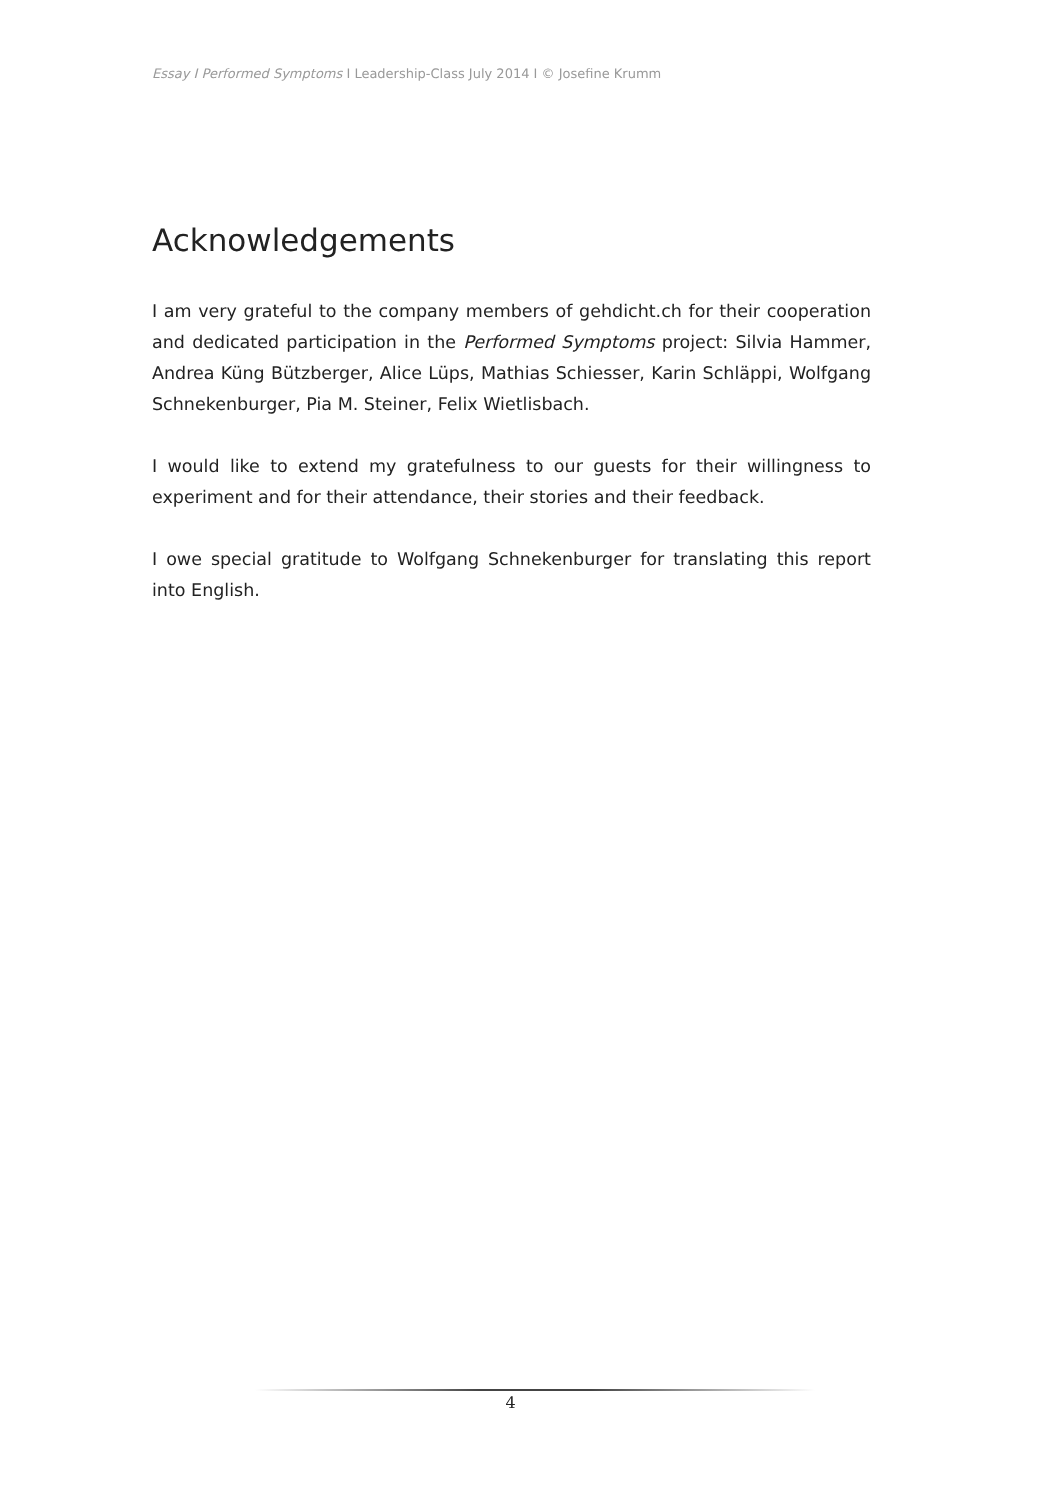Essay I Performed Symptoms I Leadership-Class July 2014 I © Josefine Krumm
Acknowledgements
I am very grateful to the company members of gehdicht.ch for their cooperation and dedicated participation in the Performed Symptoms project: Silvia Hammer, Andrea Küng Bützberger, Alice Lüps, Mathias Schiesser, Karin Schläppi, Wolfgang Schnekenburger, Pia M. Steiner, Felix Wietlisbach.
I would like to extend my gratefulness to our guests for their willingness to experiment and for their attendance, their stories and their feedback.
I owe special gratitude to Wolfgang Schnekenburger for translating this report into English.
4